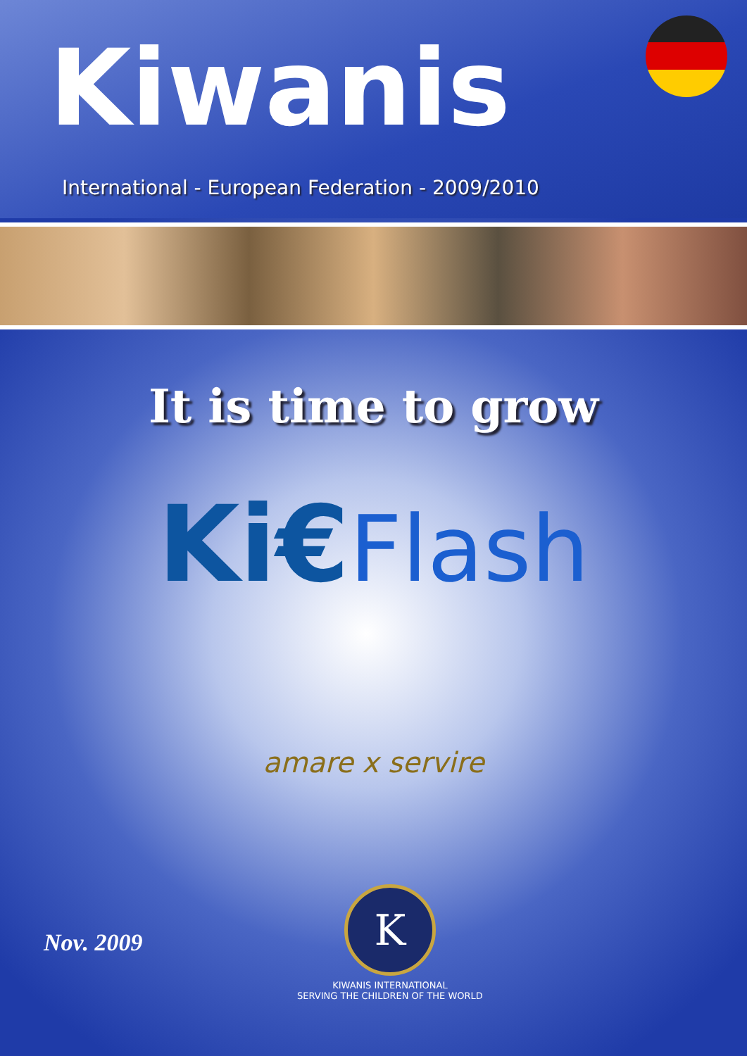Kiwanis
International - European Federation - 2009/2010
It is time to grow
Ki€Flash
amare x servire
Nov. 2009
K
KIWANIS INTERNATIONAL
SERVING THE CHILDREN OF THE WORLD